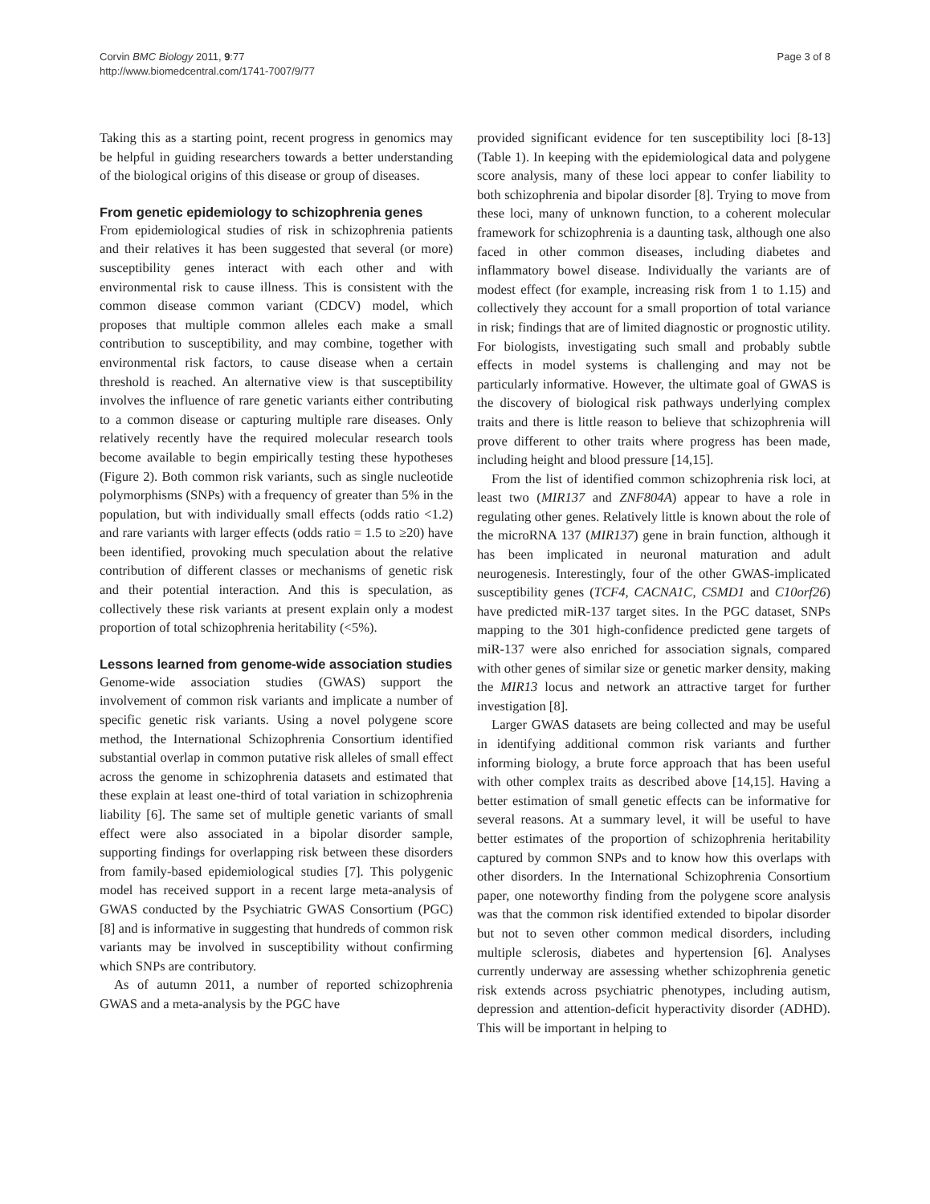Corvin BMC Biology 2011, 9:77
http://www.biomedcentral.com/1741-7007/9/77
Page 3 of 8
Taking this as a starting point, recent progress in genomics may be helpful in guiding researchers towards a better understanding of the biological origins of this disease or group of diseases.
From genetic epidemiology to schizophrenia genes
From epidemiological studies of risk in schizophrenia patients and their relatives it has been suggested that several (or more) susceptibility genes interact with each other and with environmental risk to cause illness. This is consistent with the common disease common variant (CDCV) model, which proposes that multiple common alleles each make a small contribution to susceptibility, and may combine, together with environmental risk factors, to cause disease when a certain threshold is reached. An alternative view is that susceptibility involves the influence of rare genetic variants either contributing to a common disease or capturing multiple rare diseases. Only relatively recently have the required molecular research tools become available to begin empirically testing these hypotheses (Figure 2). Both common risk variants, such as single nucleotide polymorphisms (SNPs) with a frequency of greater than 5% in the population, but with individually small effects (odds ratio <1.2) and rare variants with larger effects (odds ratio = 1.5 to ≥20) have been identified, provoking much speculation about the relative contribution of different classes or mechanisms of genetic risk and their potential interaction. And this is speculation, as collectively these risk variants at present explain only a modest proportion of total schizophrenia heritability (<5%).
Lessons learned from genome-wide association studies
Genome-wide association studies (GWAS) support the involvement of common risk variants and implicate a number of specific genetic risk variants. Using a novel polygene score method, the International Schizophrenia Consortium identified substantial overlap in common putative risk alleles of small effect across the genome in schizophrenia datasets and estimated that these explain at least one-third of total variation in schizophrenia liability [6]. The same set of multiple genetic variants of small effect were also associated in a bipolar disorder sample, supporting findings for overlapping risk between these disorders from family-based epidemiological studies [7]. This polygenic model has received support in a recent large meta-analysis of GWAS conducted by the Psychiatric GWAS Consortium (PGC) [8] and is informative in suggesting that hundreds of common risk variants may be involved in susceptibility without confirming which SNPs are contributory.
As of autumn 2011, a number of reported schizophrenia GWAS and a meta-analysis by the PGC have
provided significant evidence for ten susceptibility loci [8-13] (Table 1). In keeping with the epidemiological data and polygene score analysis, many of these loci appear to confer liability to both schizophrenia and bipolar disorder [8]. Trying to move from these loci, many of unknown function, to a coherent molecular framework for schizophrenia is a daunting task, although one also faced in other common diseases, including diabetes and inflammatory bowel disease. Individually the variants are of modest effect (for example, increasing risk from 1 to 1.15) and collectively they account for a small proportion of total variance in risk; findings that are of limited diagnostic or prognostic utility. For biologists, investigating such small and probably subtle effects in model systems is challenging and may not be particularly informative. However, the ultimate goal of GWAS is the discovery of biological risk pathways underlying complex traits and there is little reason to believe that schizophrenia will prove different to other traits where progress has been made, including height and blood pressure [14,15].
From the list of identified common schizophrenia risk loci, at least two (MIR137 and ZNF804A) appear to have a role in regulating other genes. Relatively little is known about the role of the microRNA 137 (MIR137) gene in brain function, although it has been implicated in neuronal maturation and adult neurogenesis. Interestingly, four of the other GWAS-implicated susceptibility genes (TCF4, CACNA1C, CSMD1 and C10orf26) have predicted miR-137 target sites. In the PGC dataset, SNPs mapping to the 301 high-confidence predicted gene targets of miR-137 were also enriched for association signals, compared with other genes of similar size or genetic marker density, making the MIR13 locus and network an attractive target for further investigation [8].
Larger GWAS datasets are being collected and may be useful in identifying additional common risk variants and further informing biology, a brute force approach that has been useful with other complex traits as described above [14,15]. Having a better estimation of small genetic effects can be informative for several reasons. At a summary level, it will be useful to have better estimates of the proportion of schizophrenia heritability captured by common SNPs and to know how this overlaps with other disorders. In the International Schizophrenia Consortium paper, one noteworthy finding from the polygene score analysis was that the common risk identified extended to bipolar disorder but not to seven other common medical disorders, including multiple sclerosis, diabetes and hypertension [6]. Analyses currently underway are assessing whether schizophrenia genetic risk extends across psychiatric phenotypes, including autism, depression and attention-deficit hyperactivity disorder (ADHD). This will be important in helping to